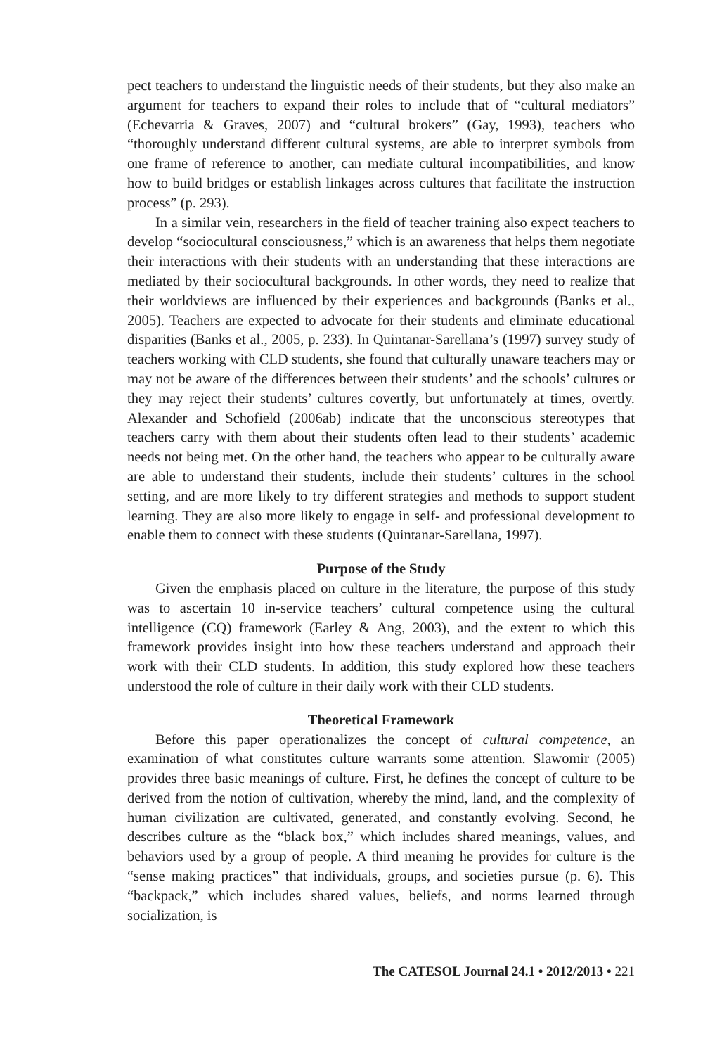pect teachers to understand the linguistic needs of their students, but they also make an argument for teachers to expand their roles to include that of “cultural mediators” (Echevarria & Graves, 2007) and “cultural brokers” (Gay, 1993), teachers who “thoroughly understand different cultural systems, are able to interpret symbols from one frame of reference to another, can mediate cultural incompatibilities, and know how to build bridges or establish linkages across cultures that facilitate the instruction process” (p. 293).
In a similar vein, researchers in the field of teacher training also expect teachers to develop “sociocultural consciousness,” which is an awareness that helps them negotiate their interactions with their students with an understanding that these interactions are mediated by their sociocultural backgrounds. In other words, they need to realize that their worldviews are influenced by their experiences and backgrounds (Banks et al., 2005). Teachers are expected to advocate for their students and eliminate educational disparities (Banks et al., 2005, p. 233). In Quintanar-Sarellana’s (1997) survey study of teachers working with CLD students, she found that culturally unaware teachers may or may not be aware of the differences between their students’ and the schools’ cultures or they may reject their students’ cultures covertly, but unfortunately at times, overtly. Alexander and Schofield (2006ab) indicate that the unconscious stereotypes that teachers carry with them about their students often lead to their students’ academic needs not being met. On the other hand, the teachers who appear to be culturally aware are able to understand their students, include their students’ cultures in the school setting, and are more likely to try different strategies and methods to support student learning. They are also more likely to engage in self- and professional development to enable them to connect with these students (Quintanar-Sarellana, 1997).
Purpose of the Study
Given the emphasis placed on culture in the literature, the purpose of this study was to ascertain 10 in-service teachers’ cultural competence using the cultural intelligence (CQ) framework (Earley & Ang, 2003), and the extent to which this framework provides insight into how these teachers understand and approach their work with their CLD students. In addition, this study explored how these teachers understood the role of culture in their daily work with their CLD students.
Theoretical Framework
Before this paper operationalizes the concept of cultural competence, an examination of what constitutes culture warrants some attention. Slawomir (2005) provides three basic meanings of culture. First, he defines the concept of culture to be derived from the notion of cultivation, whereby the mind, land, and the complexity of human civilization are cultivated, generated, and constantly evolving. Second, he describes culture as the “black box,” which includes shared meanings, values, and behaviors used by a group of people. A third meaning he provides for culture is the “sense making practices” that individuals, groups, and societies pursue (p. 6). This “backpack,” which includes shared values, beliefs, and norms learned through socialization, is
The CATESOL Journal 24.1 • 2012/2013 • 221